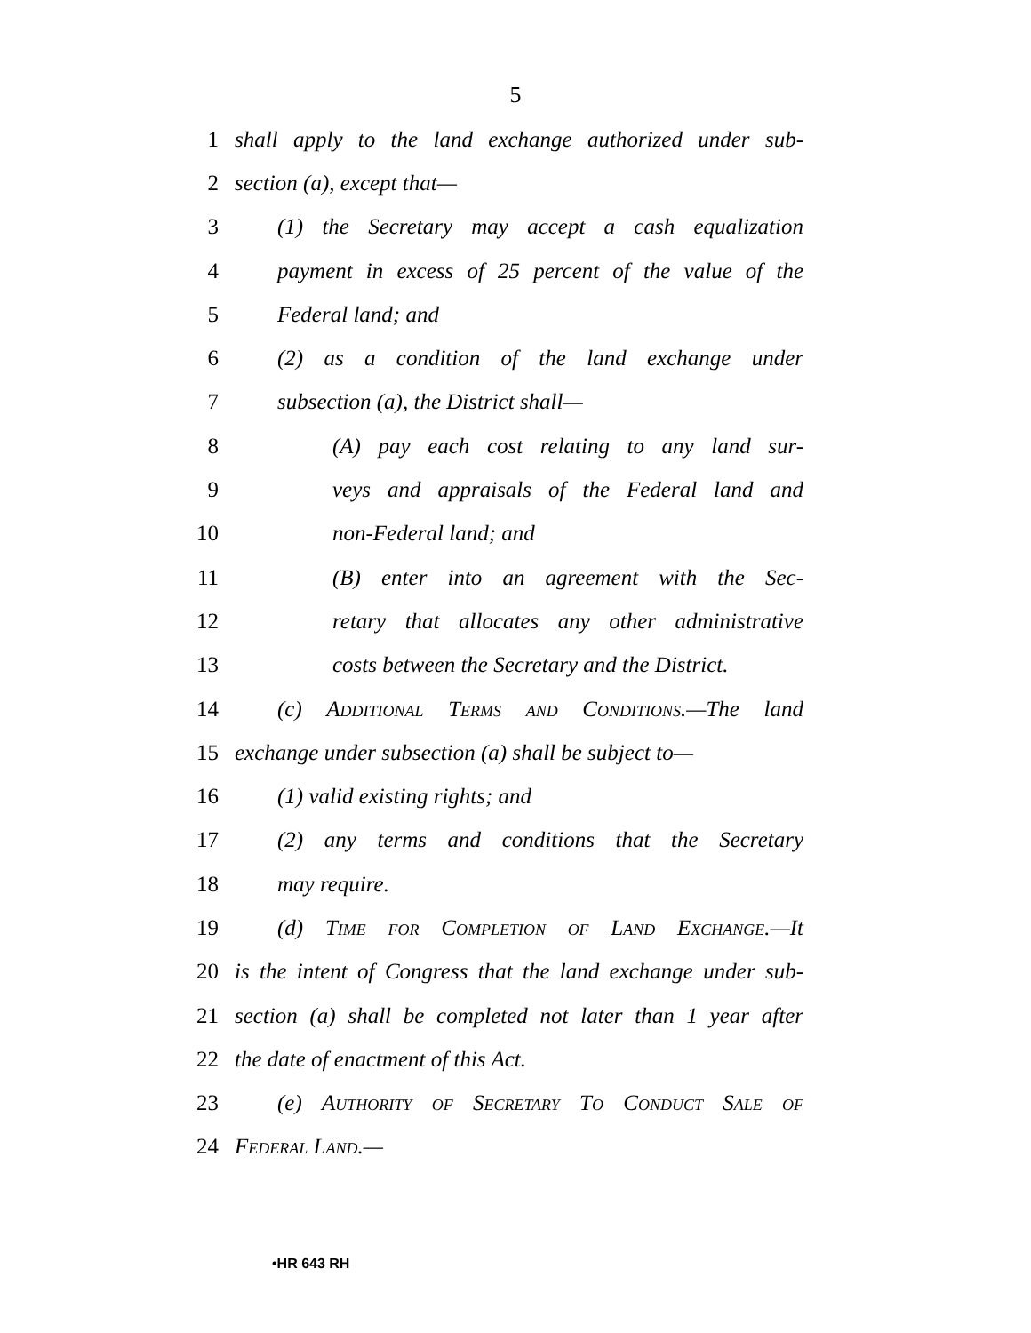5
1 shall apply to the land exchange authorized under sub-
2 section (a), except that—
3 (1) the Secretary may accept a cash equalization
4 payment in excess of 25 percent of the value of the
5 Federal land; and
6 (2) as a condition of the land exchange under
7 subsection (a), the District shall—
8 (A) pay each cost relating to any land sur-
9 veys and appraisals of the Federal land and
10 non-Federal land; and
11 (B) enter into an agreement with the Sec-
12 retary that allocates any other administrative
13 costs between the Secretary and the District.
14 (c) Additional Terms and Conditions.—The land
15 exchange under subsection (a) shall be subject to—
16 (1) valid existing rights; and
17 (2) any terms and conditions that the Secretary
18 may require.
19 (d) Time for Completion of Land Exchange.—It
20 is the intent of Congress that the land exchange under sub-
21 section (a) shall be completed not later than 1 year after
22 the date of enactment of this Act.
23 (e) Authority of Secretary To Conduct Sale of
24 Federal Land.—
•HR 643 RH